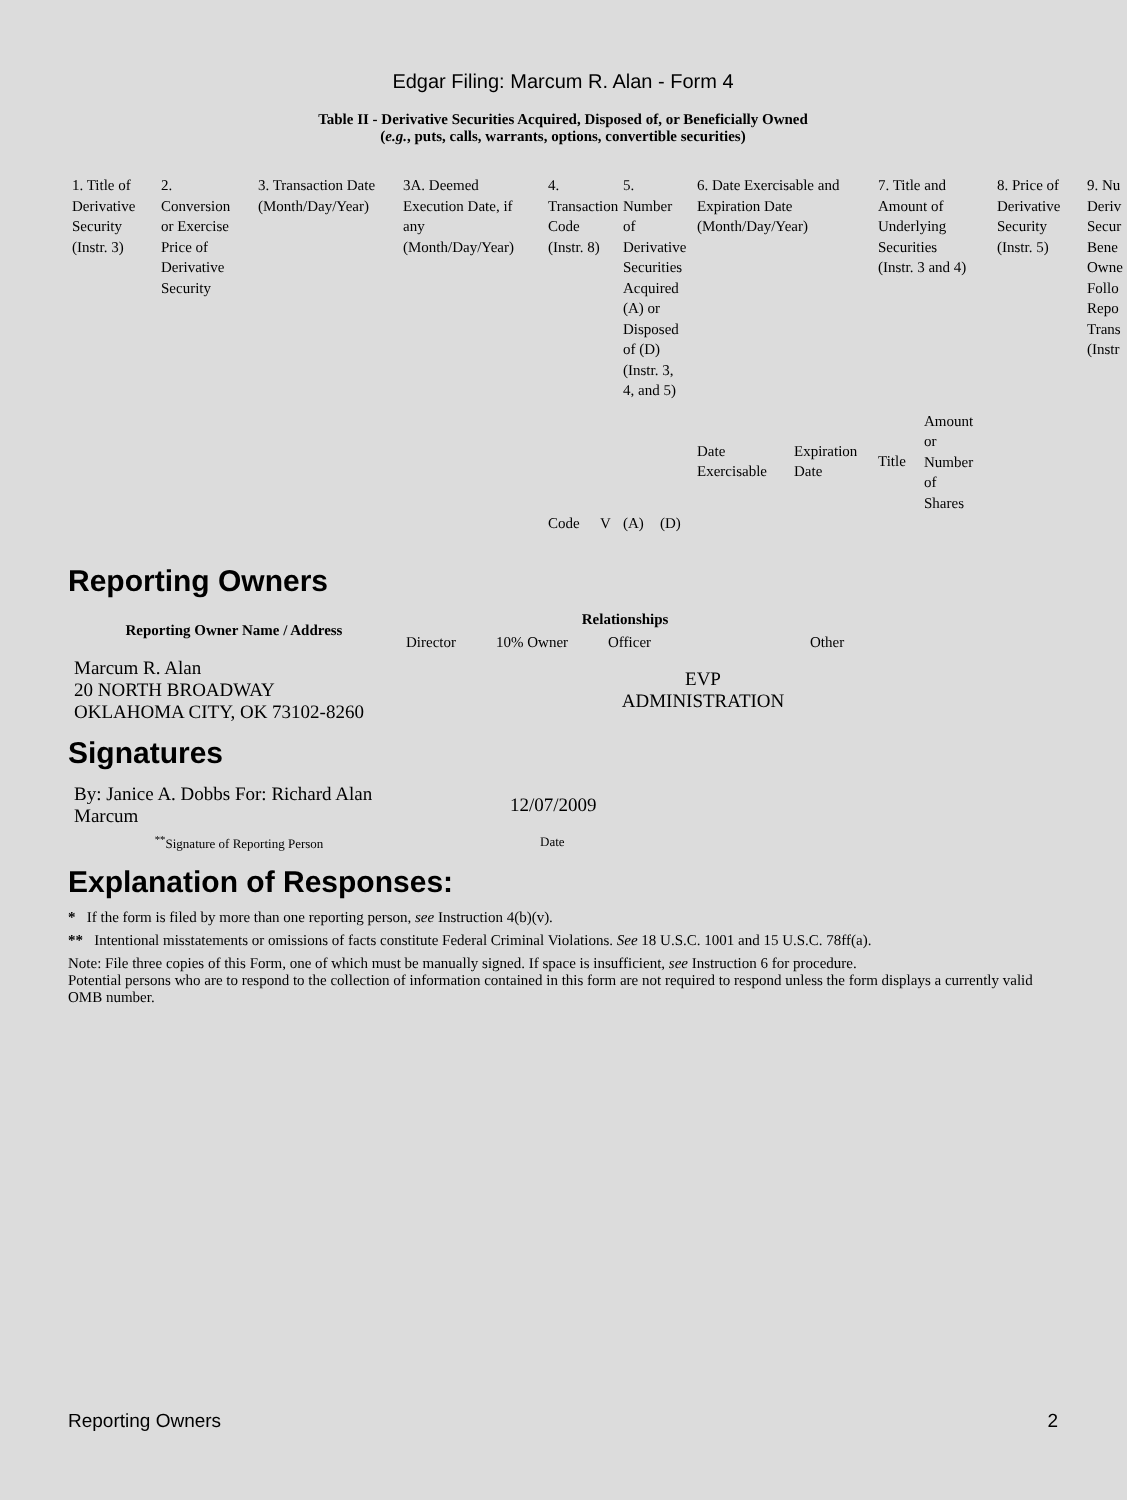Edgar Filing: Marcum R. Alan - Form 4
Table II - Derivative Securities Acquired, Disposed of, or Beneficially Owned
(e.g., puts, calls, warrants, options, convertible securities)
| 1. Title of Derivative Security (Instr. 3) | 2. Conversion or Exercise Price of Derivative Security | 3. Transaction Date (Month/Day/Year) | 3A. Deemed Execution Date, if any (Month/Day/Year) | 4. Transaction Code (Instr. 8) | | 5. Number of Derivative Securities Acquired (A) or Disposed of (D) (Instr. 3, 4, and 5) | | 6. Date Exercisable and Expiration Date (Month/Day/Year) | | 7. Title and Amount of Underlying Securities (Instr. 3 and 4) | | 8. Price of Derivative Security (Instr. 5) | 9. Nu Deriv Secur Bene Owne Follo Repo Trans (Instr |
| | | | | | | | | Date Exercisable | Expiration Date | Title | Amount or Number of Shares | | |
| | | | | Code | V | (A) | (D) | | | | | | |
Reporting Owners
| Reporting Owner Name / Address | Relationships | | | |
| --- | --- | --- | --- | --- |
| | Director | 10% Owner | Officer | Other |
| Marcum R. Alan 20 NORTH BROADWAY OKLAHOMA CITY, OK 73102-8260 | | | EVP ADMINISTRATION | |
Signatures
| By: Janice A. Dobbs For: Richard Alan Marcum | 12/07/2009 |
| <sup>**</sup> Signature of Reporting Person | Date |
Explanation of Responses:
* If the form is filed by more than one reporting person, see Instruction 4(b)(v).
** Intentional misstatements or omissions of facts constitute Federal Criminal Violations. See 18 U.S.C. 1001 and 15 U.S.C. 78ff(a).
Note: File three copies of this Form, one of which must be manually signed. If space is insufficient, see Instruction 6 for procedure.
Potential persons who are to respond to the collection of information contained in this form are not required to respond unless the form displays a currently valid OMB number.
Reporting Owners 2